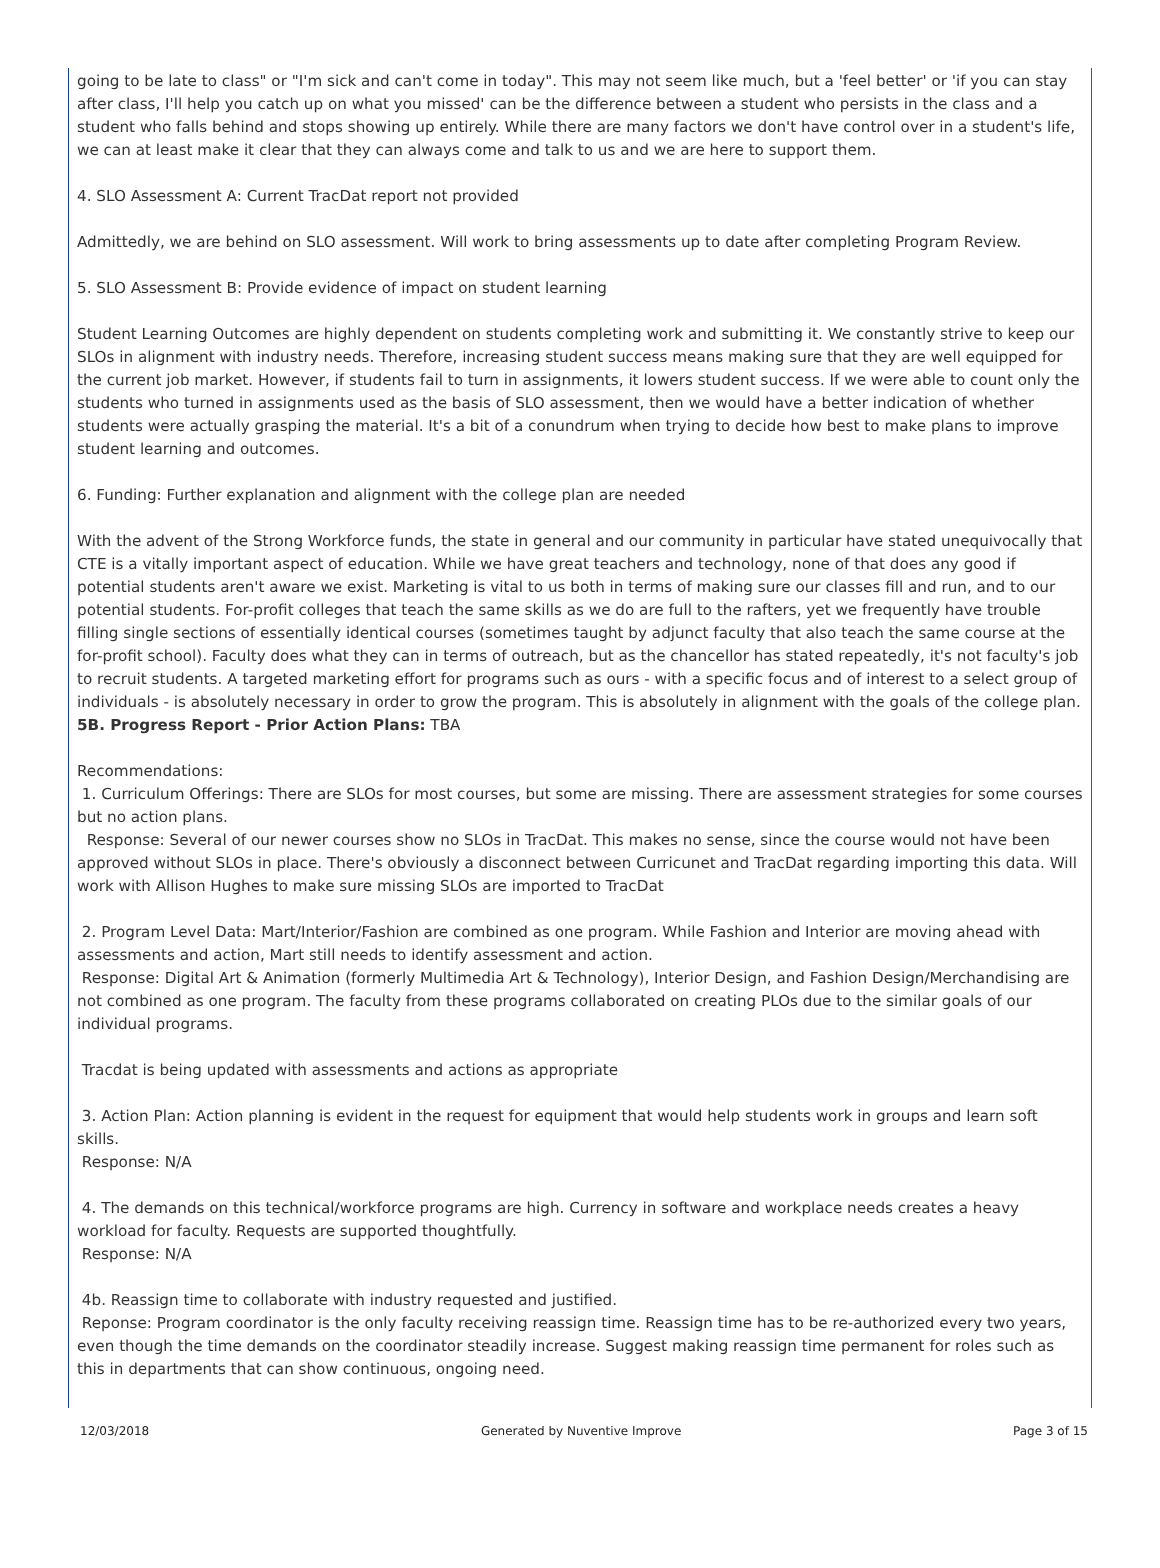going to be late to class" or "I'm sick and can't come in today". This may not seem like much, but a 'feel better' or 'if you can stay after class, I'll help you catch up on what you missed' can be the difference between a student who persists in the class and a student who falls behind and stops showing up entirely. While there are many factors we don't have control over in a student's life, we can at least make it clear that they can always come and talk to us and we are here to support them.
4. SLO Assessment A: Current TracDat report not provided
Admittedly, we are behind on SLO assessment. Will work to bring assessments up to date after completing Program Review.
5. SLO Assessment B: Provide evidence of impact on student learning
Student Learning Outcomes are highly dependent on students completing work and submitting it. We constantly strive to keep our SLOs in alignment with industry needs. Therefore, increasing student success means making sure that they are well equipped for the current job market. However, if students fail to turn in assignments, it lowers student success. If we were able to count only the students who turned in assignments used as the basis of SLO assessment, then we would have a better indication of whether students were actually grasping the material. It's a bit of a conundrum when trying to decide how best to make plans to improve student learning and outcomes.
6. Funding: Further explanation and alignment with the college plan are needed
With the advent of the Strong Workforce funds, the state in general and our community in particular have stated unequivocally that CTE is a vitally important aspect of education. While we have great teachers and technology, none of that does any good if potential students aren't aware we exist. Marketing is vital to us both in terms of making sure our classes fill and run, and to our potential students. For-profit colleges that teach the same skills as we do are full to the rafters, yet we frequently have trouble filling single sections of essentially identical courses (sometimes taught by adjunct faculty that also teach the same course at the for-profit school). Faculty does what they can in terms of outreach, but as the chancellor has stated repeatedly, it's not faculty's job to recruit students. A targeted marketing effort for programs such as ours - with a specific focus and of interest to a select group of individuals - is absolutely necessary in order to grow the program. This is absolutely in alignment with the goals of the college plan.
5B. Progress Report - Prior Action Plans: TBA
Recommendations:
1. Curriculum Offerings: There are SLOs for most courses, but some are missing. There are assessment strategies for some courses but no action plans.
Response: Several of our newer courses show no SLOs in TracDat. This makes no sense, since the course would not have been approved without SLOs in place. There's obviously a disconnect between Curricunet and TracDat regarding importing this data. Will work with Allison Hughes to make sure missing SLOs are imported to TracDat
2. Program Level Data: Mart/Interior/Fashion are combined as one program. While Fashion and Interior are moving ahead with assessments and action, Mart still needs to identify assessment and action.
Response: Digital Art & Animation (formerly Multimedia Art & Technology), Interior Design, and Fashion Design/Merchandising are not combined as one program. The faculty from these programs collaborated on creating PLOs due to the similar goals of our individual programs.
Tracdat is being updated with assessments and actions as appropriate
3. Action Plan: Action planning is evident in the request for equipment that would help students work in groups and learn soft skills.
Response: N/A
4. The demands on this technical/workforce programs are high. Currency in software and workplace needs creates a heavy workload for faculty. Requests are supported thoughtfully.
Response: N/A
4b. Reassign time to collaborate with industry requested and justified.
Reponse: Program coordinator is the only faculty receiving reassign time. Reassign time has to be re-authorized every two years, even though the time demands on the coordinator steadily increase. Suggest making reassign time permanent for roles such as this in departments that can show continuous, ongoing need.
12/03/2018 Generated by Nuventive Improve Page 3 of 15